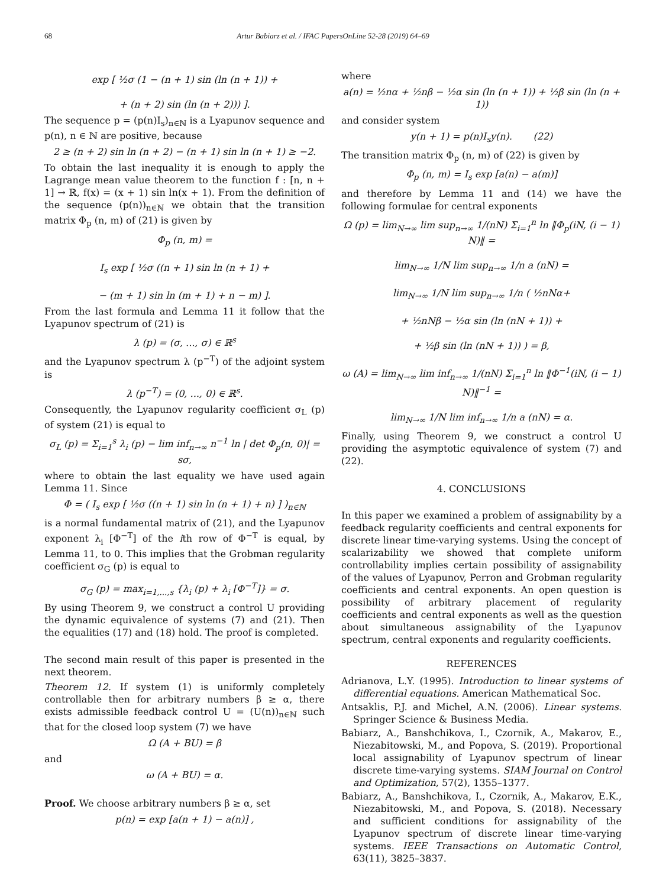68 Artur Babiarz et al. / IFAC PapersOnLine 52-28 (2019) 64–69
exp [ ½σ (1 − (n + 1) sin (ln (n + 1)) +
+ (n + 2) sin (ln (n + 2))) ].
The sequence p = (p(n)I<sub>s</sub>)<sub>n∈ℕ</sub> is a Lyapunov sequence and p(n), n ∈ ℕ are positive, because
2 ≥ (n + 2) sin ln (n + 2) − (n + 1) sin ln (n + 1) ≥ −2.
To obtain the last inequality it is enough to apply the Lagrange mean value theorem to the function f : [n, n + 1] → ℝ, f(x) = (x + 1) sin ln(x + 1). From the definition of the sequence (p(n))<sub>n∈ℕ</sub> we obtain that the transition matrix Φ<sub>p</sub> (n, m) of (21) is given by
Φ<sub>p</sub> (n, m) =
I<sub>s</sub> exp [ ½σ ((n + 1) sin ln (n + 1) +
− (m + 1) sin ln (m + 1) + n − m) ].
From the last formula and Lemma 11 it follow that the Lyapunov spectrum of (21) is
λ (p) = (σ, ..., σ) ∈ ℝ<sup>s</sup>
and the Lyapunov spectrum λ (p<sup>−T</sup>) of the adjoint system is
λ (p<sup>−T</sup>) = (0, ..., 0) ∈ ℝ<sup>s</sup>.
Consequently, the Lyapunov regularity coefficient σ<sub>L</sub> (p) of system (21) is equal to
σ<sub>L</sub> (p) = Σ<sub>i=1</sub><sup>s</sup> λ<sub>i</sub> (p) − lim inf<sub>n→∞</sub> n<sup>−1</sup> ln | det Φ<sub>p</sub>(n, 0)| = sσ,
where to obtain the last equality we have used again Lemma 11. Since
Φ = ( I<sub>s</sub> exp [ ½σ ((n + 1) sin ln (n + 1) + n) ] )<sub>n∈ℕ</sub>
is a normal fundamental matrix of (21), and the Lyapunov exponent λ<sub>i</sub> [Φ<sup>−T</sup>] of the ith row of Φ<sup>−T</sup> is equal, by Lemma 11, to 0. This implies that the Grobman regularity coefficient σ<sub>G</sub> (p) is equal to
σ<sub>G</sub> (p) = max<sub>i=1,...,s</sub> {λ<sub>i</sub> (p) + λ<sub>i</sub> [Φ<sup>−T</sup>]} = σ.
By using Theorem 9, we construct a control U providing the dynamic equivalence of systems (7) and (21). Then the equalities (17) and (18) hold. The proof is completed.
The second main result of this paper is presented in the next theorem.
Theorem 12. If system (1) is uniformly completely controllable then for arbitrary numbers β ≥ α, there exists admissible feedback control U = (U(n))<sub>n∈ℕ</sub> such that for the closed loop system (7) we have
Ω (A + BU) = β
and
ω (A + BU) = α.
Proof. We choose arbitrary numbers β ≥ α, set
p(n) = exp [a(n + 1) − a(n)] ,
where
a(n) = ½nα + ½nβ − ½α sin (ln (n + 1)) + ½β sin (ln (n + 1))
and consider system
y(n + 1) = p(n)I<sub>s</sub>y(n). (22)
The transition matrix Φ<sub>p</sub> (n, m) of (22) is given by
Φ<sub>p</sub> (n, m) = I<sub>s</sub> exp [a(n) − a(m)]
and therefore by Lemma 11 and (14) we have the following formulae for central exponents
Ω (p) = lim<sub>N→∞</sub> lim sup<sub>n→∞</sub> 1/(nN) Σ<sub>i=1</sub><sup>n</sup> ln ‖Φ<sub>p</sub>(iN, (i − 1) N)‖ =
lim<sub>N→∞</sub> 1/N lim sup<sub>n→∞</sub> 1/n a (nN) =
lim<sub>N→∞</sub> 1/N lim sup<sub>n→∞</sub> 1/n ( ½nNα+
+ ½nNβ − ½α sin (ln (nN + 1)) +
+ ½β sin (ln (nN + 1)) ) = β,
ω (A) = lim<sub>N→∞</sub> lim inf<sub>n→∞</sub> 1/(nN) Σ<sub>i=1</sub><sup>n</sup> ln ‖Φ<sup>−1</sup>(iN, (i − 1) N)‖<sup>−1</sup> =
lim<sub>N→∞</sub> 1/N lim inf<sub>n→∞</sub> 1/n a (nN) = α.
Finally, using Theorem 9, we construct a control U providing the asymptotic equivalence of system (7) and (22).
4. CONCLUSIONS
In this paper we examined a problem of assignability by a feedback regularity coefficients and central exponents for discrete linear time-varying systems. Using the concept of scalarizability we showed that complete uniform controllability implies certain possibility of assignability of the values of Lyapunov, Perron and Grobman regularity coefficients and central exponents. An open question is possibility of arbitrary placement of regularity coefficients and central exponents as well as the question about simultaneous assignability of the Lyapunov spectrum, central exponents and regularity coefficients.
REFERENCES
Adrianova, L.Y. (1995). Introduction to linear systems of differential equations. American Mathematical Soc.
Antsaklis, P.J. and Michel, A.N. (2006). Linear systems. Springer Science & Business Media.
Babiarz, A., Banshchikova, I., Czornik, A., Makarov, E., Niezabitowski, M., and Popova, S. (2019). Proportional local assignability of Lyapunov spectrum of linear discrete time-varying systems. SIAM Journal on Control and Optimization, 57(2), 1355–1377.
Babiarz, A., Banshchikova, I., Czornik, A., Makarov, E.K., Niezabitowski, M., and Popova, S. (2018). Necessary and sufficient conditions for assignability of the Lyapunov spectrum of discrete linear time-varying systems. IEEE Transactions on Automatic Control, 63(11), 3825–3837.